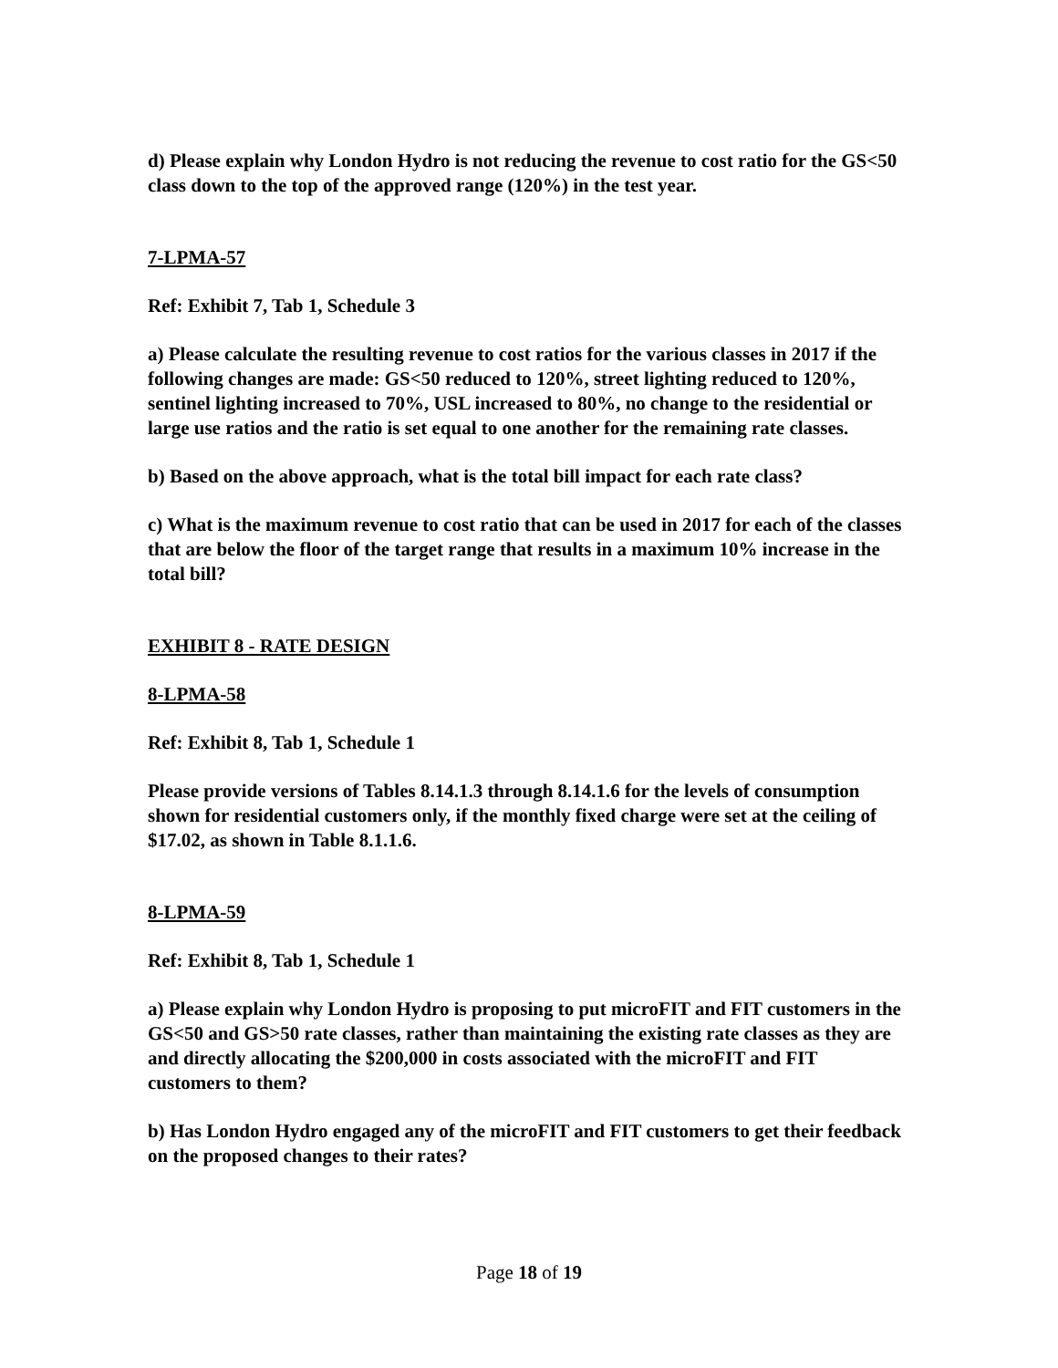d) Please explain why London Hydro is not reducing the revenue to cost ratio for the GS<50 class down to the top of the approved range (120%) in the test year.
7-LPMA-57
Ref: Exhibit 7, Tab 1, Schedule 3
a) Please calculate the resulting revenue to cost ratios for the various classes in 2017 if the following changes are made: GS<50 reduced to 120%, street lighting reduced to 120%, sentinel lighting increased to 70%, USL increased to 80%, no change to the residential or large use ratios and the ratio is set equal to one another for the remaining rate classes.
b) Based on the above approach, what is the total bill impact for each rate class?
c) What is the maximum revenue to cost ratio that can be used in 2017 for each of the classes that are below the floor of the target range that results in a maximum 10% increase in the total bill?
EXHIBIT 8 - RATE DESIGN
8-LPMA-58
Ref: Exhibit 8, Tab 1, Schedule 1
Please provide versions of Tables 8.14.1.3 through 8.14.1.6 for the levels of consumption shown for residential customers only, if the monthly fixed charge were set at the ceiling of $17.02, as shown in Table 8.1.1.6.
8-LPMA-59
Ref: Exhibit 8, Tab 1, Schedule 1
a) Please explain why London Hydro is proposing to put microFIT and FIT customers in the GS<50 and GS>50 rate classes, rather than maintaining the existing rate classes as they are and directly allocating the $200,000 in costs associated with the microFIT and FIT customers to them?
b) Has London Hydro engaged any of the microFIT and FIT customers to get their feedback on the proposed changes to their rates?
Page 18 of 19